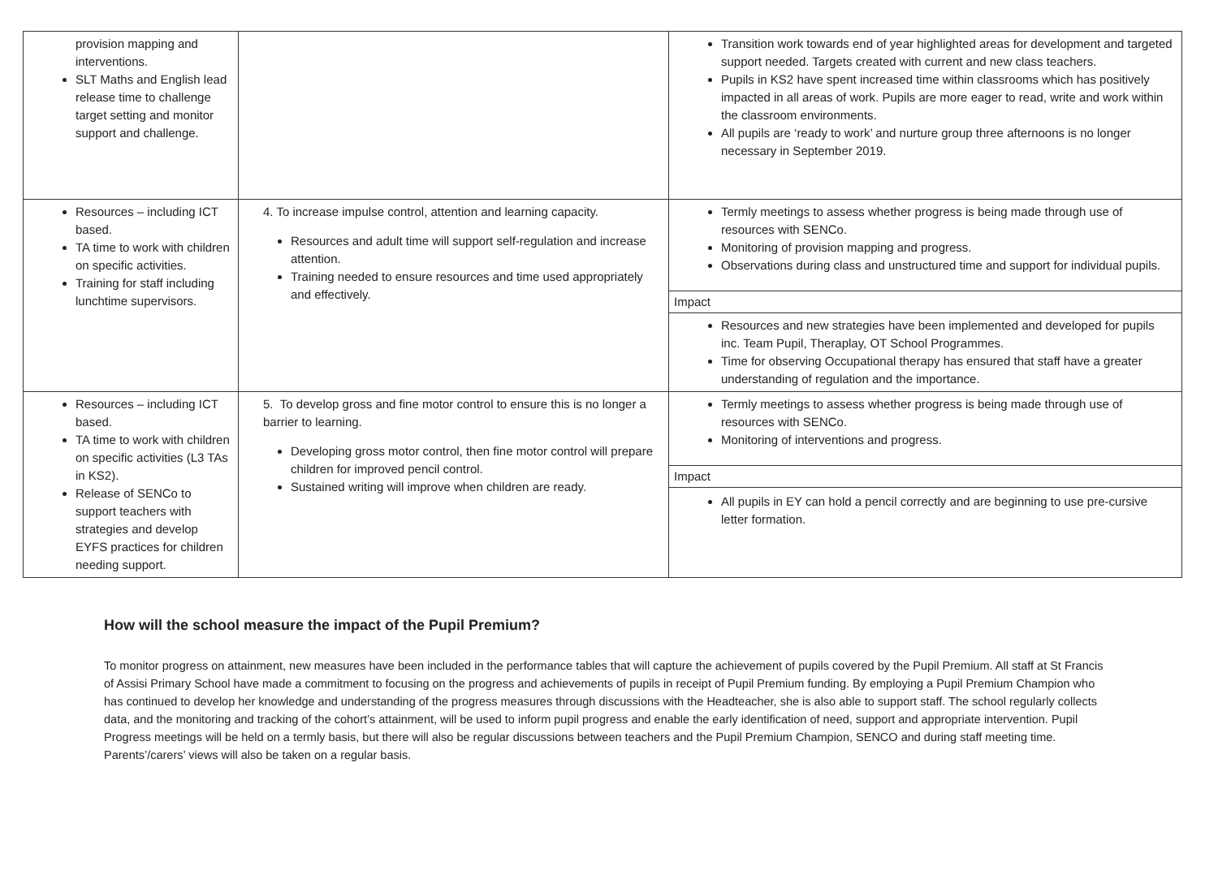| provision mapping and interventions. SLT Maths and English lead release time to challenge target setting and monitor support and challenge. | | Transition work towards end of year highlighted areas for development and targeted support needed. Targets created with current and new class teachers. Pupils in KS2 have spent increased time within classrooms which has positively impacted in all areas of work. Pupils are more eager to read, write and work within the classroom environments. All pupils are ‘ready to work’ and nurture group three afternoons is no longer necessary in September 2019. |
| Resources – including ICT based. TA time to work with children on specific activities. Training for staff including lunchtime supervisors. | 4. To increase impulse control, attention and learning capacity. Resources and adult time will support self-regulation and increase attention. Training needed to ensure resources and time used appropriately and effectively. | Termly meetings to assess whether progress is being made through use of resources with SENCo. Monitoring of provision mapping and progress. Observations during class and unstructured time and support for individual pupils. Impact Resources and new strategies have been implemented and developed for pupils inc. Team Pupil, Theraplay, OT School Programmes. Time for observing Occupational therapy has ensured that staff have a greater understanding of regulation and the importance. |
| Resources – including ICT based. TA time to work with children on specific activities (L3 TAs in KS2). Release of SENCo to support teachers with strategies and develop EYFS practices for children needing support. | 5. To develop gross and fine motor control to ensure this is no longer a barrier to learning. Developing gross motor control, then fine motor control will prepare children for improved pencil control. Sustained writing will improve when children are ready. | Termly meetings to assess whether progress is being made through use of resources with SENCo. Monitoring of interventions and progress. Impact All pupils in EY can hold a pencil correctly and are beginning to use pre-cursive letter formation. |
How will the school measure the impact of the Pupil Premium?
To monitor progress on attainment, new measures have been included in the performance tables that will capture the achievement of pupils covered by the Pupil Premium. All staff at St Francis of Assisi Primary School have made a commitment to focusing on the progress and achievements of pupils in receipt of Pupil Premium funding. By employing a Pupil Premium Champion who has continued to develop her knowledge and understanding of the progress measures through discussions with the Headteacher, she is also able to support staff. The school regularly collects data, and the monitoring and tracking of the cohort’s attainment, will be used to inform pupil progress and enable the early identification of need, support and appropriate intervention. Pupil Progress meetings will be held on a termly basis, but there will also be regular discussions between teachers and the Pupil Premium Champion, SENCO and during staff meeting time. Parents’/carers’ views will also be taken on a regular basis.